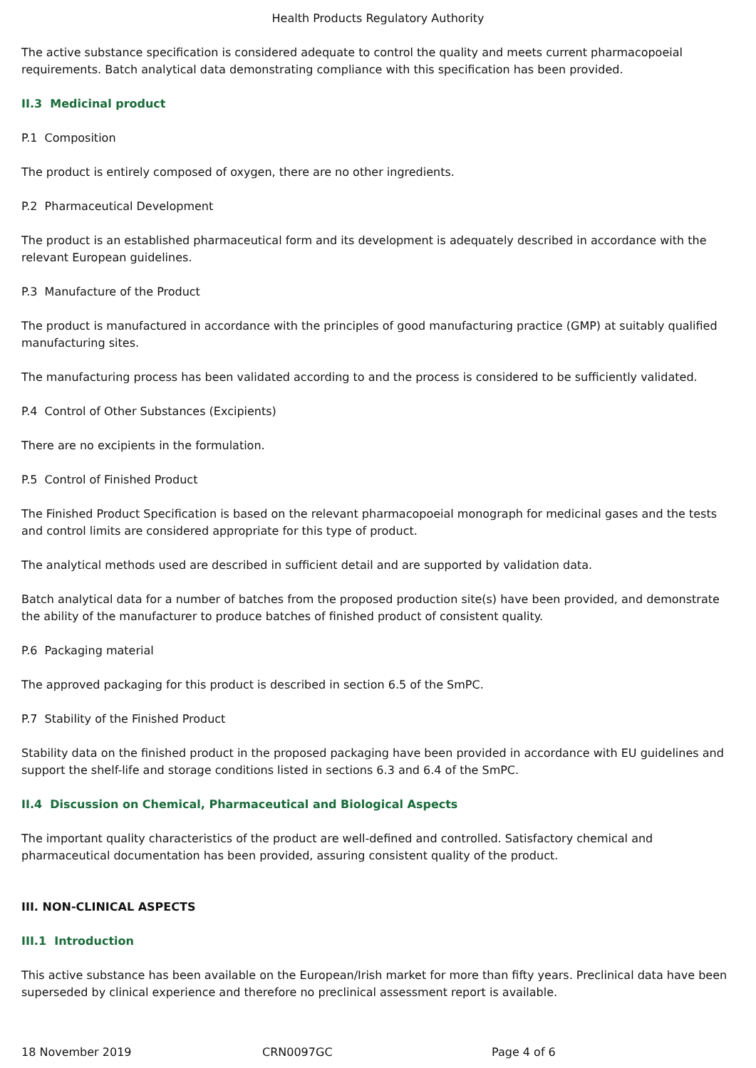Health Products Regulatory Authority
The active substance specification is considered adequate to control the quality and meets current pharmacopoeial requirements. Batch analytical data demonstrating compliance with this specification has been provided.
II.3 Medicinal product
P.1 Composition
The product is entirely composed of oxygen, there are no other ingredients.
P.2 Pharmaceutical Development
The product is an established pharmaceutical form and its development is adequately described in accordance with the relevant European guidelines.
P.3 Manufacture of the Product
The product is manufactured in accordance with the principles of good manufacturing practice (GMP) at suitably qualified manufacturing sites.
The manufacturing process has been validated according to and the process is considered to be sufficiently validated.
P.4 Control of Other Substances (Excipients)
There are no excipients in the formulation.
P.5 Control of Finished Product
The Finished Product Specification is based on the relevant pharmacopoeial monograph for medicinal gases and the tests and control limits are considered appropriate for this type of product.
The analytical methods used are described in sufficient detail and are supported by validation data.
Batch analytical data for a number of batches from the proposed production site(s) have been provided, and demonstrate the ability of the manufacturer to produce batches of finished product of consistent quality.
P.6 Packaging material
The approved packaging for this product is described in section 6.5 of the SmPC.
P.7 Stability of the Finished Product
Stability data on the finished product in the proposed packaging have been provided in accordance with EU guidelines and support the shelf-life and storage conditions listed in sections 6.3 and 6.4 of the SmPC.
II.4 Discussion on Chemical, Pharmaceutical and Biological Aspects
The important quality characteristics of the product are well-defined and controlled. Satisfactory chemical and pharmaceutical documentation has been provided, assuring consistent quality of the product.
III. NON-CLINICAL ASPECTS
III.1 Introduction
This active substance has been available on the European/Irish market for more than fifty years. Preclinical data have been superseded by clinical experience and therefore no preclinical assessment report is available.
18 November 2019 CRN0097GC Page 4 of 6